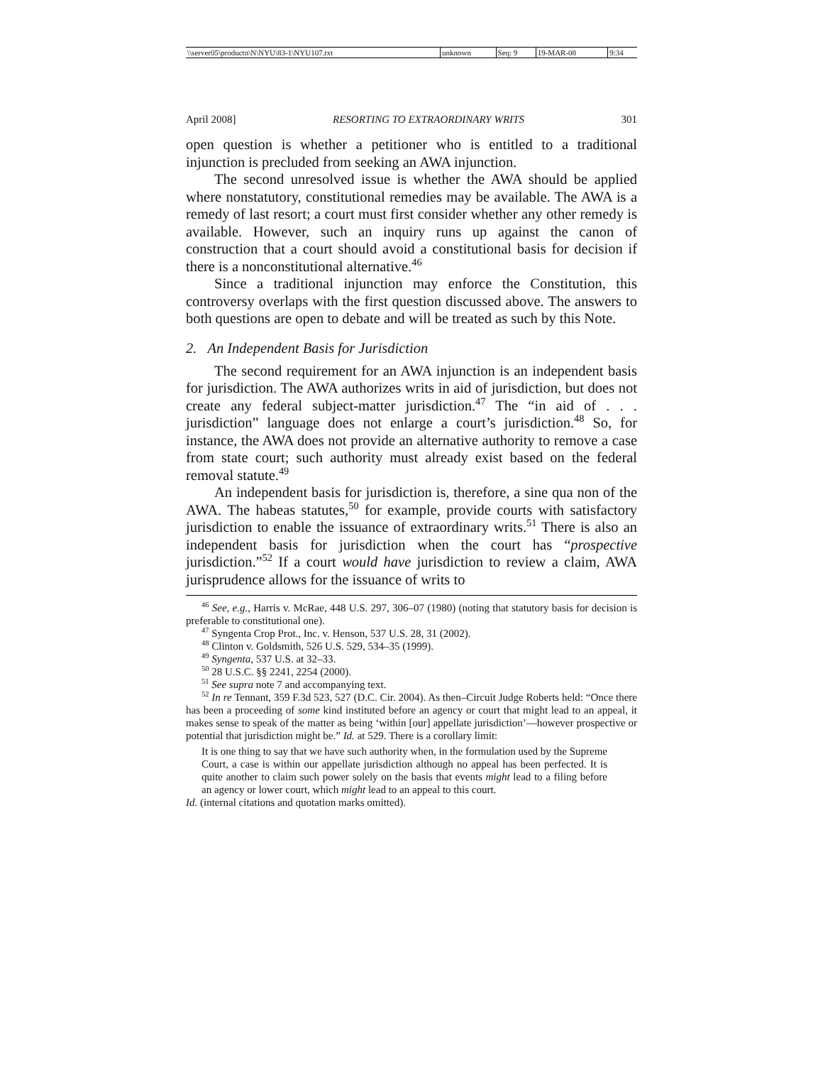| \\server05\productn\N\NYU\83-1\NYU107.txt | unknown | Seq: 9 | 19-MAR-08 | 9:34 |
April 2008] RESORTING TO EXTRAORDINARY WRITS 301
open question is whether a petitioner who is entitled to a traditional injunction is precluded from seeking an AWA injunction.
The second unresolved issue is whether the AWA should be applied where nonstatutory, constitutional remedies may be available. The AWA is a remedy of last resort; a court must first consider whether any other remedy is available. However, such an inquiry runs up against the canon of construction that a court should avoid a constitutional basis for decision if there is a nonconstitutional alternative.<sup>46</sup>
Since a traditional injunction may enforce the Constitution, this controversy overlaps with the first question discussed above. The answers to both questions are open to debate and will be treated as such by this Note.
2. An Independent Basis for Jurisdiction
The second requirement for an AWA injunction is an independent basis for jurisdiction. The AWA authorizes writs in aid of jurisdiction, but does not create any federal subject-matter jurisdiction.<sup>47</sup> The “in aid of . . . jurisdiction” language does not enlarge a court’s jurisdiction.<sup>48</sup> So, for instance, the AWA does not provide an alternative authority to remove a case from state court; such authority must already exist based on the federal removal statute.<sup>49</sup>
An independent basis for jurisdiction is, therefore, a sine qua non of the AWA. The habeas statutes,<sup>50</sup> for example, provide courts with satisfactory jurisdiction to enable the issuance of extraordinary writs.<sup>51</sup> There is also an independent basis for jurisdiction when the court has “prospective jurisdiction.”<sup>52</sup> If a court would have jurisdiction to review a claim, AWA jurisprudence allows for the issuance of writs to
<sup>46</sup> See, e.g., Harris v. McRae, 448 U.S. 297, 306–07 (1980) (noting that statutory basis for decision is preferable to constitutional one).
<sup>47</sup> Syngenta Crop Prot., Inc. v. Henson, 537 U.S. 28, 31 (2002).
<sup>48</sup> Clinton v. Goldsmith, 526 U.S. 529, 534–35 (1999).
<sup>49</sup> Syngenta, 537 U.S. at 32–33.
<sup>50</sup> 28 U.S.C. §§ 2241, 2254 (2000).
<sup>51</sup> See supra note 7 and accompanying text.
<sup>52</sup> In re Tennant, 359 F.3d 523, 527 (D.C. Cir. 2004). As then–Circuit Judge Roberts held: “Once there has been a proceeding of some kind instituted before an agency or court that might lead to an appeal, it makes sense to speak of the matter as being ‘within [our] appellate jurisdiction’—however prospective or potential that jurisdiction might be.” Id. at 529. There is a corollary limit:
It is one thing to say that we have such authority when, in the formulation used by the Supreme Court, a case is within our appellate jurisdiction although no appeal has been perfected. It is quite another to claim such power solely on the basis that events might lead to a filing before an agency or lower court, which might lead to an appeal to this court.
Id. (internal citations and quotation marks omitted).